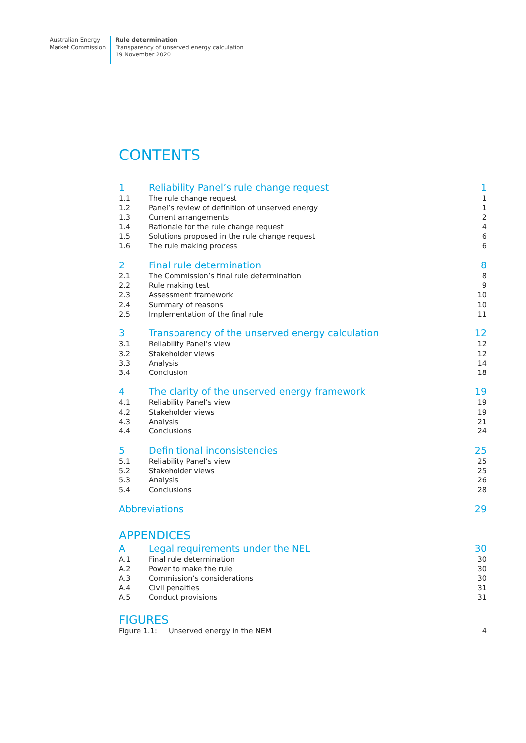Australian Energy
Market Commission
Rule determination
Transparency of unserved energy calculation
19 November 2020
CONTENTS
| 1 | Reliability Panel’s rule change request | 1 |
| 1.1 | The rule change request | 1 |
| 1.2 | Panel’s review of definition of unserved energy | 1 |
| 1.3 | Current arrangements | 2 |
| 1.4 | Rationale for the rule change request | 4 |
| 1.5 | Solutions proposed in the rule change request | 6 |
| 1.6 | The rule making process | 6 |
| 2 | Final rule determination | 8 |
| 2.1 | The Commission’s final rule determination | 8 |
| 2.2 | Rule making test | 9 |
| 2.3 | Assessment framework | 10 |
| 2.4 | Summary of reasons | 10 |
| 2.5 | Implementation of the final rule | 11 |
| 3 | Transparency of the unserved energy calculation | 12 |
| 3.1 | Reliability Panel’s view | 12 |
| 3.2 | Stakeholder views | 12 |
| 3.3 | Analysis | 14 |
| 3.4 | Conclusion | 18 |
| 4 | The clarity of the unserved energy framework | 19 |
| 4.1 | Reliability Panel’s view | 19 |
| 4.2 | Stakeholder views | 19 |
| 4.3 | Analysis | 21 |
| 4.4 | Conclusions | 24 |
| 5 | Definitional inconsistencies | 25 |
| 5.1 | Reliability Panel’s view | 25 |
| 5.2 | Stakeholder views | 25 |
| 5.3 | Analysis | 26 |
| 5.4 | Conclusions | 28 |
| Abbreviations | | 29 |
APPENDICES
| A | Legal requirements under the NEL | 30 |
| A.1 | Final rule determination | 30 |
| A.2 | Power to make the rule | 30 |
| A.3 | Commission’s considerations | 30 |
| A.4 | Civil penalties | 31 |
| A.5 | Conduct provisions | 31 |
FIGURES
| Figure 1.1: | Unserved energy in the NEM | 4 |